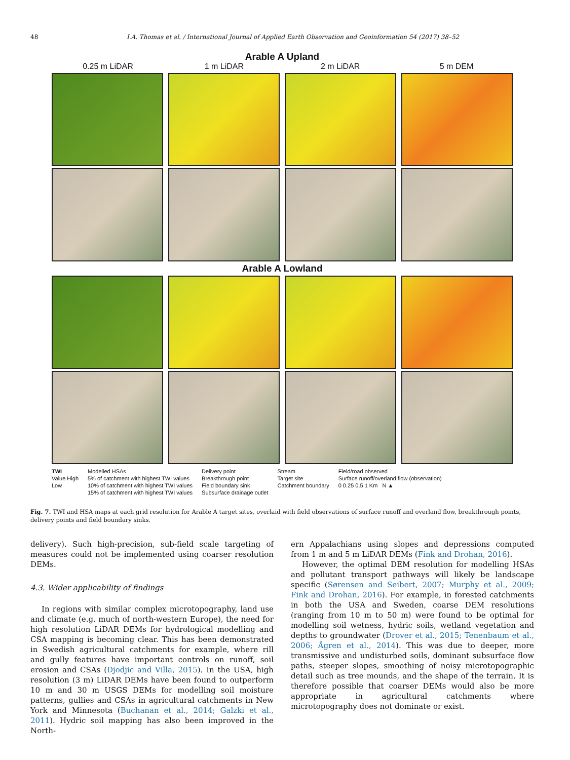48 I.A. Thomas et al. / International Journal of Applied Earth Observation and Geoinformation 54 (2017) 38–52
Arable A Upland
0.25 m LiDAR 1 m LiDAR 2 m LiDAR 5 m DEM
Arable A Lowland
TWI
Value High
Low
Modelled HSAs
5% of catchment with highest TWI values
10% of catchment with highest TWI values
15% of catchment with highest TWI values
Delivery point
Breakthrough point
Field boundary sink
Subsurface drainage outlet
Stream
Target site
Catchment boundary
Field/road observed
Surface runoff/overland flow (observation)
0 0.25 0.5 1 Km N ▲
Fig. 7. TWI and HSA maps at each grid resolution for Arable A target sites, overlaid with field observations of surface runoff and overland flow, breakthrough points, delivery points and field boundary sinks.
delivery). Such high-precision, sub-field scale targeting of measures could not be implemented using coarser resolution DEMs.
4.3. Wider applicability of findings
In regions with similar complex microtopography, land use and climate (e.g. much of north-western Europe), the need for high resolution LiDAR DEMs for hydrological modelling and CSA mapping is becoming clear. This has been demonstrated in Swedish agricultural catchments for example, where rill and gully features have important controls on runoff, soil erosion and CSAs (Djodjic and Villa, 2015). In the USA, high resolution (3 m) LiDAR DEMs have been found to outperform 10 m and 30 m USGS DEMs for modelling soil moisture patterns, gullies and CSAs in agricultural catchments in New York and Minnesota (Buchanan et al., 2014; Galzki et al., 2011). Hydric soil mapping has also been improved in the North-
ern Appalachians using slopes and depressions computed from 1 m and 5 m LiDAR DEMs (Fink and Drohan, 2016).
However, the optimal DEM resolution for modelling HSAs and pollutant transport pathways will likely be landscape specific (Sørensen and Seibert, 2007; Murphy et al., 2009; Fink and Drohan, 2016). For example, in forested catchments in both the USA and Sweden, coarse DEM resolutions (ranging from 10 m to 50 m) were found to be optimal for modelling soil wetness, hydric soils, wetland vegetation and depths to groundwater (Drover et al., 2015; Tenenbaum et al., 2006; Ågren et al., 2014). This was due to deeper, more transmissive and undisturbed soils, dominant subsurface flow paths, steeper slopes, smoothing of noisy microtopographic detail such as tree mounds, and the shape of the terrain. It is therefore possible that coarser DEMs would also be more appropriate in agricultural catchments where microtopography does not dominate or exist.